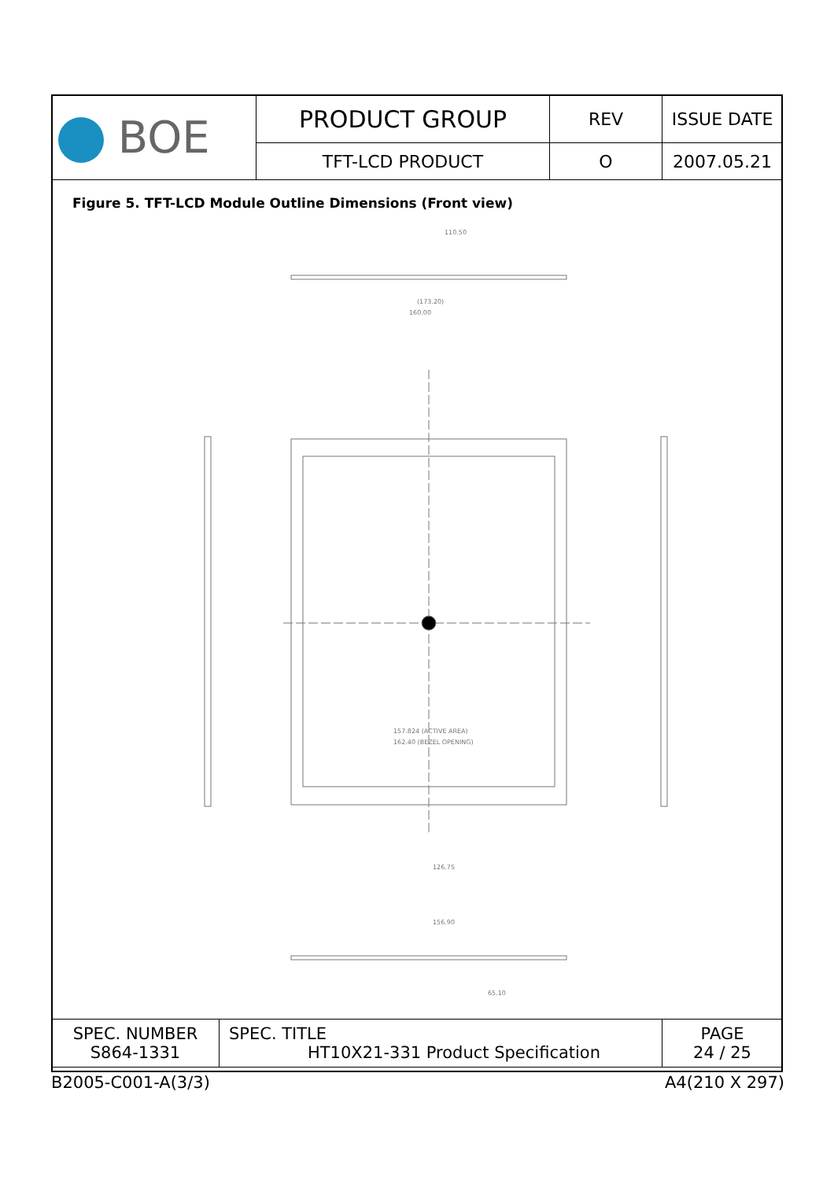| BOE | PRODUCT GROUP | REV | ISSUE DATE |
| | TFT-LCD PRODUCT | O | 2007.05.21 |
Figure 5. TFT-LCD Module Outline Dimensions (Front view)
110.50
(173.20)
160.00
157.824 (ACTIVE AREA)
162.40 (BEZEL OPENING)
126.75
156.90
65.10
| SPEC. NUMBER S864-1331 | SPEC. TITLE HT10X21-331 Product Specification | PAGE 24 / 25 |
B2005-C001-A(3/3) A4(210 X 297)